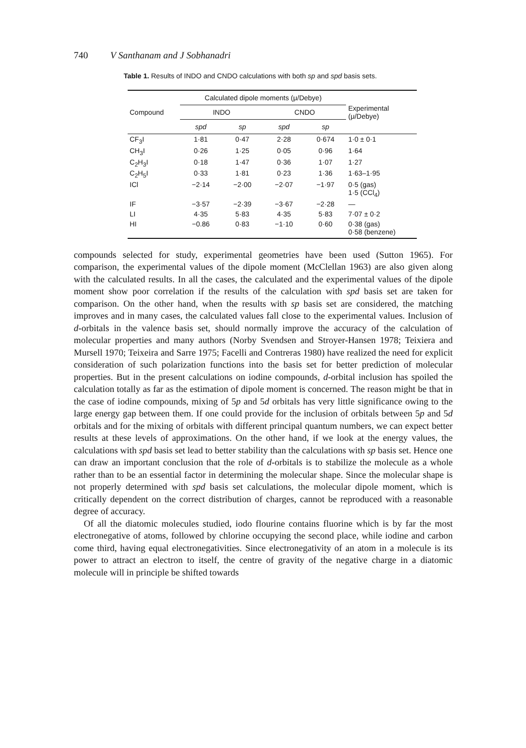740 V Santhanam and J Sobhanadri
Table 1. Results of INDO and CNDO calculations with both sp and spd basis sets.
| Compound | Calculated dipole moments (μ/Debye) | | | | Experimental (μ/Debye) |
| --- | --- | --- | --- | --- | --- |
| | INDO | | CNDO | | |
| | spd | sp | spd | sp | |
| CF<sub>3</sub>I | 1·81 | 0·47 | 2·28 | 0·674 | 1·0 ± 0·1 |
| CH<sub>3</sub>I | 0·26 | 1·25 | 0·05 | 0·96 | 1·64 |
| C<sub>2</sub>H<sub>3</sub>I | 0·18 | 1·47 | 0·36 | 1·07 | 1·27 |
| C<sub>2</sub>H<sub>5</sub>I | 0·33 | 1·81 | 0·23 | 1·36 | 1·63–1·95 |
| ICl | −2·14 | −2·00 | −2·07 | −1·97 | 0·5 (gas) 1·5 (CCl<sub>4</sub>) |
| IF | −3·57 | −2·39 | −3·67 | −2·28 | — |
| LI | 4·35 | 5·83 | 4·35 | 5·83 | 7·07 ± 0·2 |
| HI | −0.86 | 0·83 | −1·10 | 0·60 | 0·38 (gas) 0·58 (benzene) |
compounds selected for study, experimental geometries have been used (Sutton 1965). For comparison, the experimental values of the dipole moment (McClellan 1963) are also given along with the calculated results. In all the cases, the calculated and the experimental values of the dipole moment show poor correlation if the results of the calculation with spd basis set are taken for comparison. On the other hand, when the results with sp basis set are considered, the matching improves and in many cases, the calculated values fall close to the experimental values. Inclusion of d-orbitals in the valence basis set, should normally improve the accuracy of the calculation of molecular properties and many authors (Norby Svendsen and Stroyer-Hansen 1978; Teixiera and Mursell 1970; Teixeira and Sarre 1975; Facelli and Contreras 1980) have realized the need for explicit consideration of such polarization functions into the basis set for better prediction of molecular properties. But in the present calculations on iodine compounds, d-orbital inclusion has spoiled the calculation totally as far as the estimation of dipole moment is concerned. The reason might be that in the case of iodine compounds, mixing of 5p and 5d orbitals has very little significance owing to the large energy gap between them. If one could provide for the inclusion of orbitals between 5p and 5d orbitals and for the mixing of orbitals with different principal quantum numbers, we can expect better results at these levels of approximations. On the other hand, if we look at the energy values, the calculations with spd basis set lead to better stability than the calculations with sp basis set. Hence one can draw an important conclusion that the role of d-orbitals is to stabilize the molecule as a whole rather than to be an essential factor in determining the molecular shape. Since the molecular shape is not properly determined with spd basis set calculations, the molecular dipole moment, which is critically dependent on the correct distribution of charges, cannot be reproduced with a reasonable degree of accuracy.
Of all the diatomic molecules studied, iodo flourine contains fluorine which is by far the most electronegative of atoms, followed by chlorine occupying the second place, while iodine and carbon come third, having equal electronegativities. Since electronegativity of an atom in a molecule is its power to attract an electron to itself, the centre of gravity of the negative charge in a diatomic molecule will in principle be shifted towards